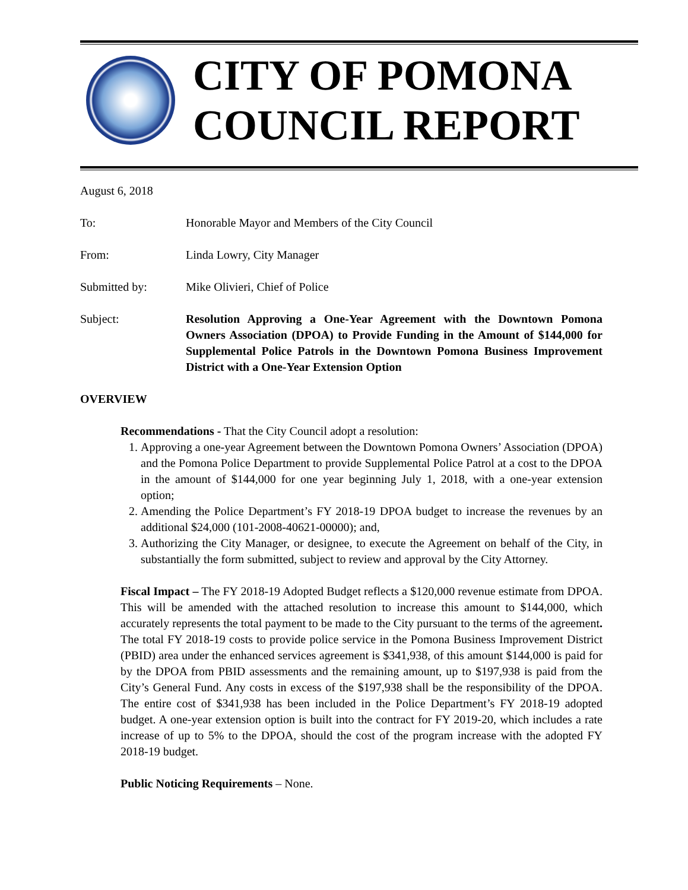CITY OF POMONA
COUNCIL REPORT
August 6, 2018
To: Honorable Mayor and Members of the City Council
From: Linda Lowry, City Manager
Submitted by: Mike Olivieri, Chief of Police
Subject: Resolution Approving a One-Year Agreement with the Downtown Pomona Owners Association (DPOA) to Provide Funding in the Amount of $144,000 for Supplemental Police Patrols in the Downtown Pomona Business Improvement District with a One-Year Extension Option
OVERVIEW
Recommendations - That the City Council adopt a resolution:
1. Approving a one-year Agreement between the Downtown Pomona Owners’ Association (DPOA) and the Pomona Police Department to provide Supplemental Police Patrol at a cost to the DPOA in the amount of $144,000 for one year beginning July 1, 2018, with a one-year extension option;
2. Amending the Police Department’s FY 2018-19 DPOA budget to increase the revenues by an additional $24,000 (101-2008-40621-00000); and,
3. Authorizing the City Manager, or designee, to execute the Agreement on behalf of the City, in substantially the form submitted, subject to review and approval by the City Attorney.
Fiscal Impact – The FY 2018-19 Adopted Budget reflects a $120,000 revenue estimate from DPOA. This will be amended with the attached resolution to increase this amount to $144,000, which accurately represents the total payment to be made to the City pursuant to the terms of the agreement. The total FY 2018-19 costs to provide police service in the Pomona Business Improvement District (PBID) area under the enhanced services agreement is $341,938, of this amount $144,000 is paid for by the DPOA from PBID assessments and the remaining amount, up to $197,938 is paid from the City’s General Fund. Any costs in excess of the $197,938 shall be the responsibility of the DPOA. The entire cost of $341,938 has been included in the Police Department’s FY 2018-19 adopted budget. A one-year extension option is built into the contract for FY 2019-20, which includes a rate increase of up to 5% to the DPOA, should the cost of the program increase with the adopted FY 2018-19 budget.
Public Noticing Requirements – None.